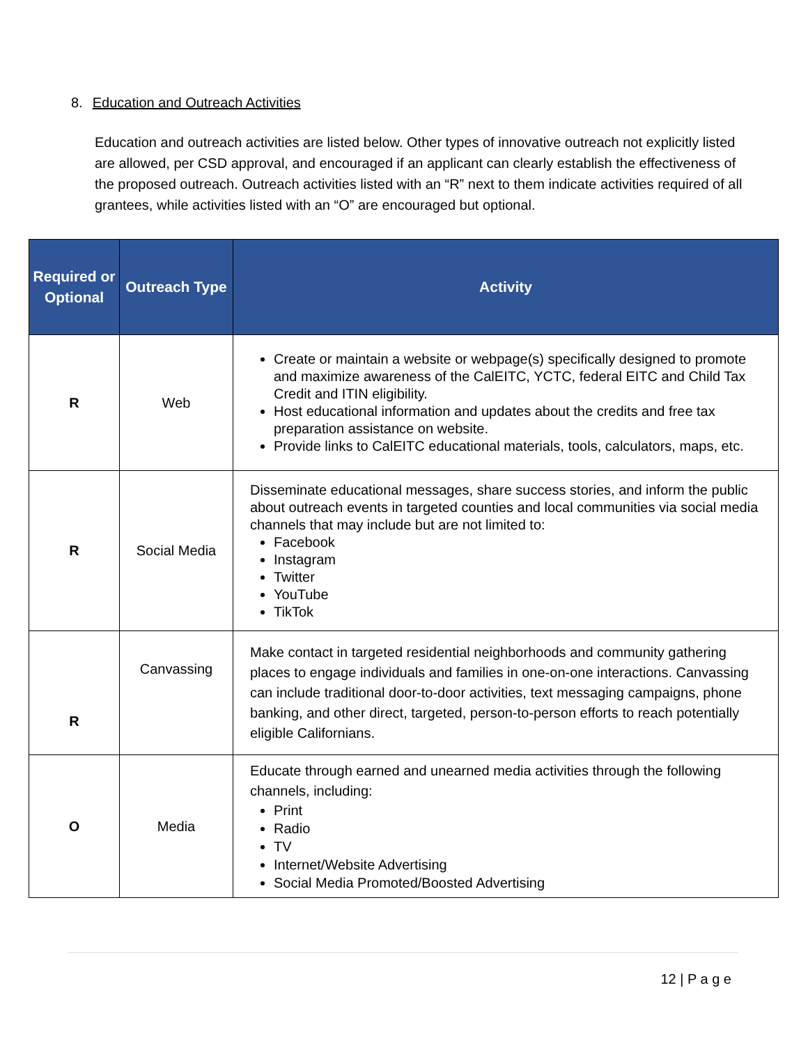8. Education and Outreach Activities
Education and outreach activities are listed below. Other types of innovative outreach not explicitly listed are allowed, per CSD approval, and encouraged if an applicant can clearly establish the effectiveness of the proposed outreach. Outreach activities listed with an “R” next to them indicate activities required of all grantees, while activities listed with an “O” are encouraged but optional.
| Required or Optional | Outreach Type | Activity |
| --- | --- | --- |
| R | Web | Create or maintain a website or webpage(s) specifically designed to promote and maximize awareness of the CalEITC, YCTC, federal EITC and Child Tax Credit and ITIN eligibility. Host educational information and updates about the credits and free tax preparation assistance on website. Provide links to CalEITC educational materials, tools, calculators, maps, etc. |
| R | Social Media | Disseminate educational messages, share success stories, and inform the public about outreach events in targeted counties and local communities via social media channels that may include but are not limited to: Facebook Instagram Twitter YouTube TikTok |
| R | Canvassing | Make contact in targeted residential neighborhoods and community gathering places to engage individuals and families in one-on-one interactions. Canvassing can include traditional door-to-door activities, text messaging campaigns, phone banking, and other direct, targeted, person-to-person efforts to reach potentially eligible Californians. |
| O | Media | Educate through earned and unearned media activities through the following channels, including: Print Radio TV Internet/Website Advertising Social Media Promoted/Boosted Advertising |
12 | P a g e